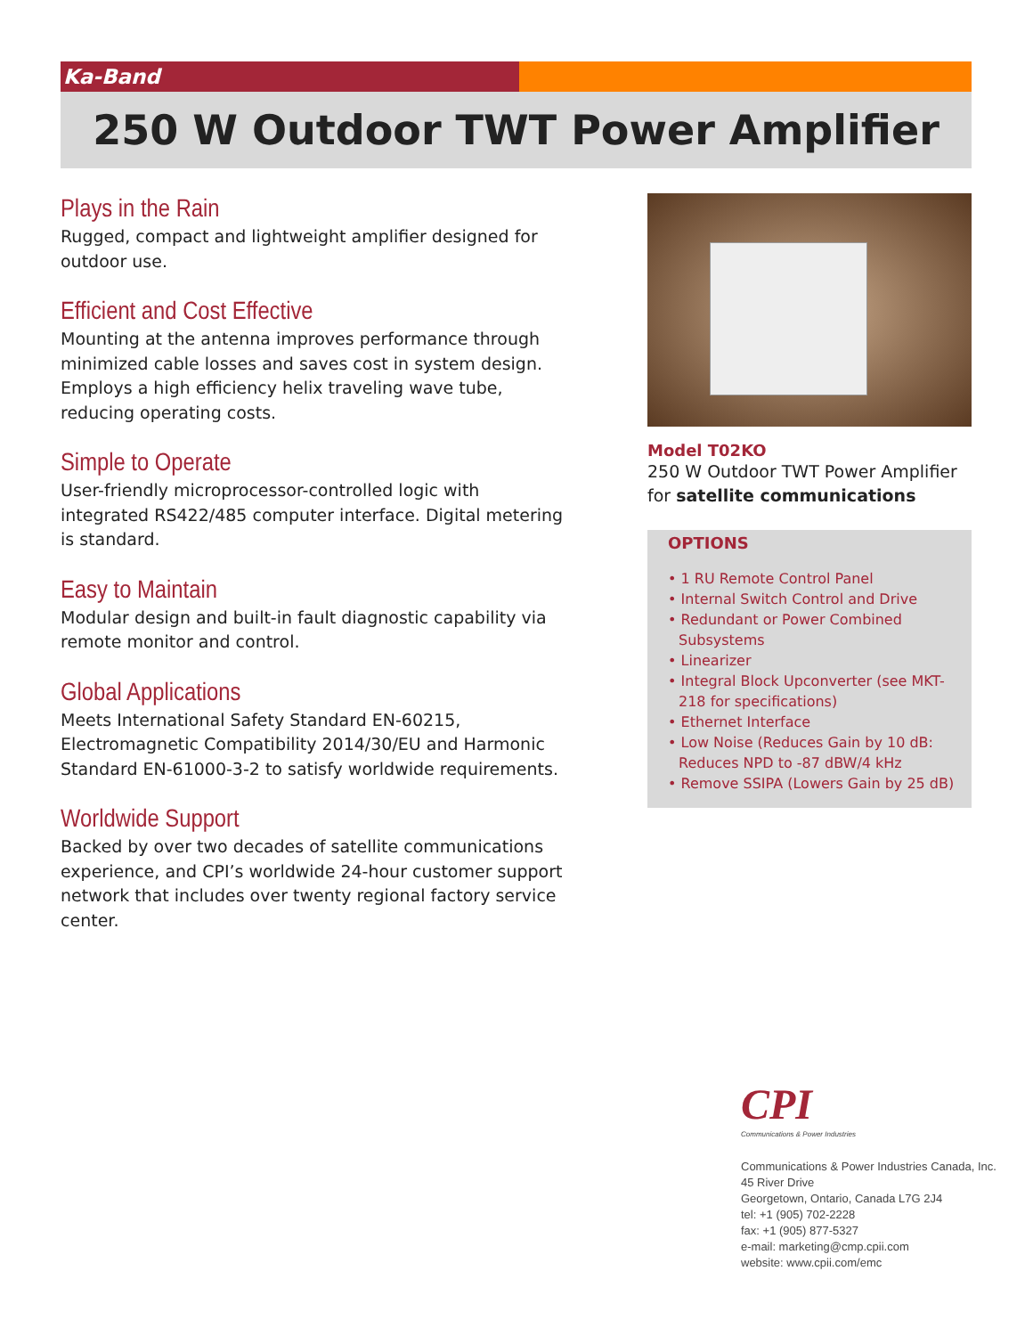Ka-Band
250 W Outdoor TWT Power Amplifier
Plays in the Rain
Rugged, compact and lightweight amplifier designed for outdoor use.
Efficient and Cost Effective
Mounting at the antenna improves performance through minimized cable losses and saves cost in system design. Employs a high efficiency helix traveling wave tube, reducing operating costs.
Simple to Operate
User-friendly microprocessor-controlled logic with integrated RS422/485 computer interface. Digital metering is standard.
Easy to Maintain
Modular design and built-in fault diagnostic capability via remote monitor and control.
Global Applications
Meets International Safety Standard EN-60215, Electromagnetic Compatibility 2014/30/EU and Harmonic Standard EN-61000-3-2 to satisfy worldwide requirements.
Worldwide Support
Backed by over two decades of satellite communications experience, and CPI’s worldwide 24-hour customer support network that includes over twenty regional factory service center.
Model T02KO
250 W Outdoor TWT Power Amplifier
for satellite communications
OPTIONS
• 1 RU Remote Control Panel
• Internal Switch Control and Drive
• Redundant or Power Combined Subsystems
• Linearizer
• Integral Block Upconverter (see MKT-218 for specifications)
• Ethernet Interface
• Low Noise (Reduces Gain by 10 dB: Reduces NPD to -87 dBW/4 kHz
• Remove SSIPA (Lowers Gain by 25 dB)
CPI
Communications & Power Industries
Communications & Power Industries Canada, Inc.
45 River Drive
Georgetown, Ontario, Canada L7G 2J4
tel: +1 (905) 702-2228
fax: +1 (905) 877-5327
e-mail: marketing@cmp.cpii.com
website: www.cpii.com/emc